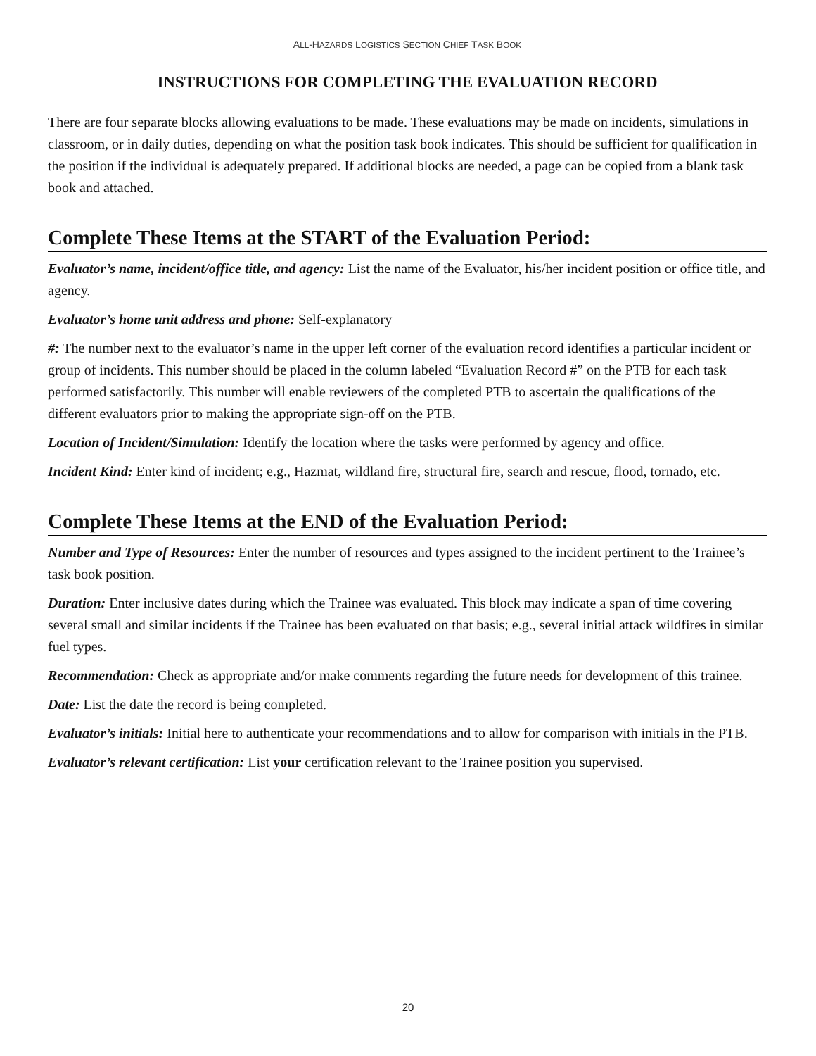ALL-HAZARDS LOGISTICS SECTION CHIEF TASK BOOK
INSTRUCTIONS FOR COMPLETING THE EVALUATION RECORD
There are four separate blocks allowing evaluations to be made. These evaluations may be made on incidents, simulations in classroom, or in daily duties, depending on what the position task book indicates. This should be sufficient for qualification in the position if the individual is adequately prepared. If additional blocks are needed, a page can be copied from a blank task book and attached.
Complete These Items at the START of the Evaluation Period:
Evaluator’s name, incident/office title, and agency: List the name of the Evaluator, his/her incident position or office title, and agency.
Evaluator’s home unit address and phone: Self-explanatory
#: The number next to the evaluator’s name in the upper left corner of the evaluation record identifies a particular incident or group of incidents. This number should be placed in the column labeled “Evaluation Record #” on the PTB for each task performed satisfactorily. This number will enable reviewers of the completed PTB to ascertain the qualifications of the different evaluators prior to making the appropriate sign-off on the PTB.
Location of Incident/Simulation: Identify the location where the tasks were performed by agency and office.
Incident Kind: Enter kind of incident; e.g., Hazmat, wildland fire, structural fire, search and rescue, flood, tornado, etc.
Complete These Items at the END of the Evaluation Period:
Number and Type of Resources: Enter the number of resources and types assigned to the incident pertinent to the Trainee’s task book position.
Duration: Enter inclusive dates during which the Trainee was evaluated. This block may indicate a span of time covering several small and similar incidents if the Trainee has been evaluated on that basis; e.g., several initial attack wildfires in similar fuel types.
Recommendation: Check as appropriate and/or make comments regarding the future needs for development of this trainee.
Date: List the date the record is being completed.
Evaluator’s initials: Initial here to authenticate your recommendations and to allow for comparison with initials in the PTB.
Evaluator’s relevant certification: List your certification relevant to the Trainee position you supervised.
20